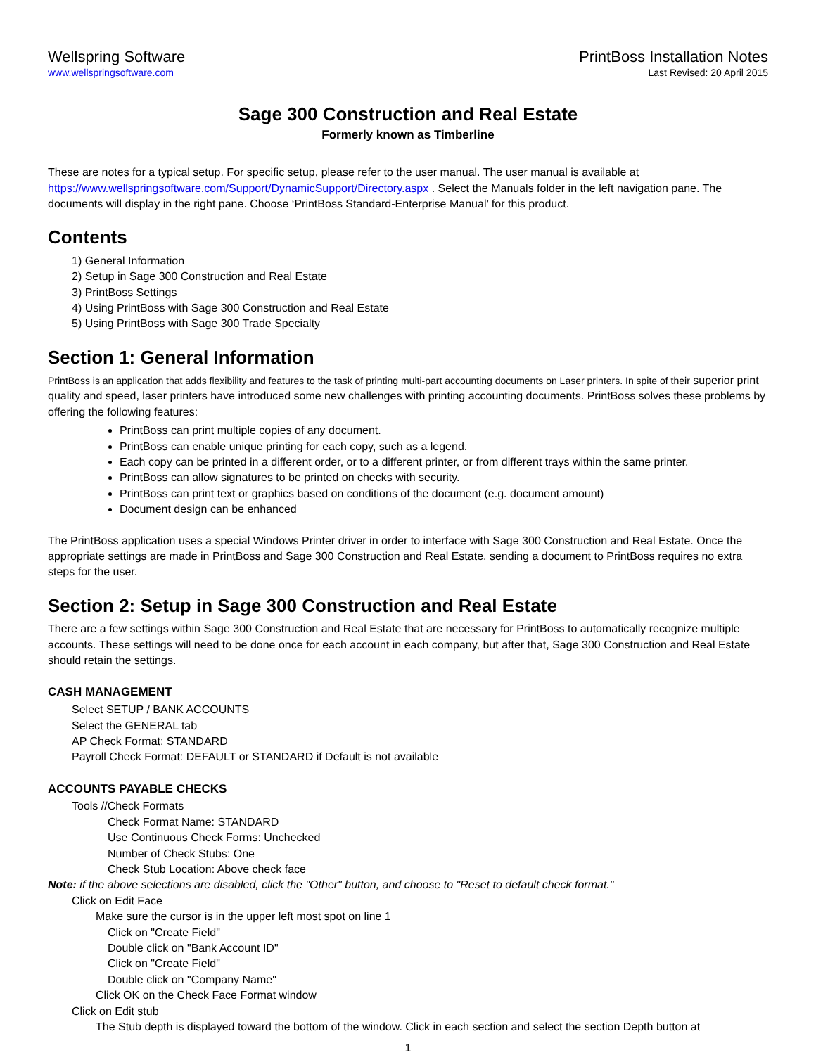Wellspring Software
www.wellspringsoftware.com
PrintBoss Installation Notes
Last Revised: 20 April 2015
Sage 300 Construction and Real Estate
Formerly known as Timberline
These are notes for a typical setup. For specific setup, please refer to the user manual. The user manual is available at https://www.wellspringsoftware.com/Support/DynamicSupport/Directory.aspx . Select the Manuals folder in the left navigation pane. The documents will display in the right pane. Choose ‘PrintBoss Standard-Enterprise Manual’ for this product.
Contents
1) General Information
2) Setup in Sage 300 Construction and Real Estate
3) PrintBoss Settings
4) Using PrintBoss with Sage 300 Construction and Real Estate
5) Using PrintBoss with Sage 300 Trade Specialty
Section 1: General Information
PrintBoss is an application that adds flexibility and features to the task of printing multi-part accounting documents on Laser printers. In spite of their superior print quality and speed, laser printers have introduced some new challenges with printing accounting documents. PrintBoss solves these problems by offering the following features:
PrintBoss can print multiple copies of any document.
PrintBoss can enable unique printing for each copy, such as a legend.
Each copy can be printed in a different order, or to a different printer, or from different trays within the same printer.
PrintBoss can allow signatures to be printed on checks with security.
PrintBoss can print text or graphics based on conditions of the document (e.g. document amount)
Document design can be enhanced
The PrintBoss application uses a special Windows Printer driver in order to interface with Sage 300 Construction and Real Estate. Once the appropriate settings are made in PrintBoss and Sage 300 Construction and Real Estate, sending a document to PrintBoss requires no extra steps for the user.
Section 2: Setup in Sage 300 Construction and Real Estate
There are a few settings within Sage 300 Construction and Real Estate that are necessary for PrintBoss to automatically recognize multiple accounts. These settings will need to be done once for each account in each company, but after that, Sage 300 Construction and Real Estate should retain the settings.
CASH MANAGEMENT
Select SETUP / BANK ACCOUNTS
Select the GENERAL tab
AP Check Format: STANDARD
Payroll Check Format: DEFAULT or STANDARD if Default is not available
ACCOUNTS PAYABLE CHECKS
Tools //Check Formats
Check Format Name: STANDARD
Use Continuous Check Forms: Unchecked
Number of Check Stubs: One
Check Stub Location: Above check face
Note: if the above selections are disabled, click the "Other" button, and choose to "Reset to default check format."
Click on Edit Face
Make sure the cursor is in the upper left most spot on line 1
Click on "Create Field"
Double click on "Bank Account ID"
Click on "Create Field"
Double click on "Company Name"
Click OK on the Check Face Format window
Click on Edit stub
The Stub depth is displayed toward the bottom of the window. Click in each section and select the section Depth button at
1